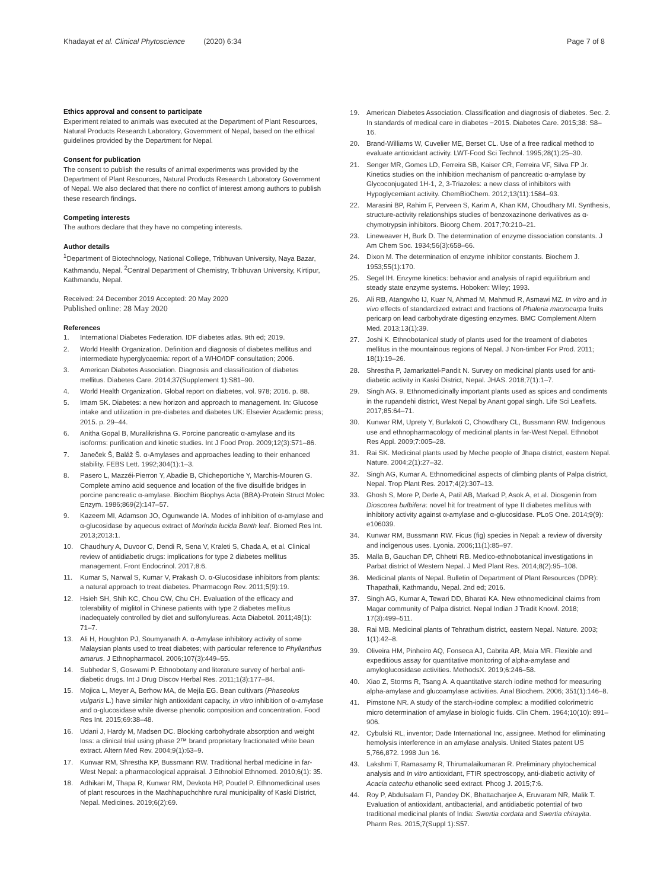Khadayat et al. Clinical Phytoscience (2020) 6:34
Page 7 of 8
Ethics approval and consent to participate
Experiment related to animals was executed at the Department of Plant Resources, Natural Products Research Laboratory, Government of Nepal, based on the ethical guidelines provided by the Department for Nepal.
Consent for publication
The consent to publish the results of animal experiments was provided by the Department of Plant Resources, Natural Products Research Laboratory Government of Nepal. We also declared that there no conflict of interest among authors to publish these research findings.
Competing interests
The authors declare that they have no competing interests.
Author details
<sup>1</sup> Department of Biotechnology, National College, Tribhuvan University, Naya Bazar, Kathmandu, Nepal. <sup>2</sup>Central Department of Chemistry, Tribhuvan University, Kirtipur, Kathmandu, Nepal.
Received: 24 December 2019 Accepted: 20 May 2020
Published online: 28 May 2020
References
1. International Diabetes Federation. IDF diabetes atlas. 9th ed; 2019.
2. World Health Organization. Definition and diagnosis of diabetes mellitus and intermediate hyperglycaemia: report of a WHO/IDF consultation; 2006.
3. American Diabetes Association. Diagnosis and classification of diabetes mellitus. Diabetes Care. 2014;37(Supplement 1):S81–90.
4. World Health Organization. Global report on diabetes, vol. 978; 2016. p. 88.
5. Imam SK. Diabetes: a new horizon and approach to management. In: Glucose intake and utilization in pre-diabetes and diabetes UK: Elsevier Academic press; 2015. p. 29–44.
6. Anitha Gopal B, Muralikrishna G. Porcine pancreatic α-amylase and its isoforms: purification and kinetic studies. Int J Food Prop. 2009;12(3):571–86.
7. Janeček Š, Baláž Š. α-Amylases and approaches leading to their enhanced stability. FEBS Lett. 1992;304(1):1–3.
8. Pasero L, Mazzéi-Pierron Y, Abadie B, Chicheportiche Y, Marchis-Mouren G. Complete amino acid sequence and location of the five disulfide bridges in porcine pancreatic α-amylase. Biochim Biophys Acta (BBA)-Protein Struct Molec Enzym. 1986;869(2):147–57.
9. Kazeem MI, Adamson JO, Ogunwande IA. Modes of inhibition of α-amylase and α-glucosidase by aqueous extract of Morinda lucida Benth leaf. Biomed Res Int. 2013;2013:1.
10. Chaudhury A, Duvoor C, Dendi R, Sena V, Kraleti S, Chada A, et al. Clinical review of antidiabetic drugs: implications for type 2 diabetes mellitus management. Front Endocrinol. 2017;8:6.
11. Kumar S, Narwal S, Kumar V, Prakash O. α-Glucosidase inhibitors from plants: a natural approach to treat diabetes. Pharmacogn Rev. 2011;5(9):19.
12. Hsieh SH, Shih KC, Chou CW, Chu CH. Evaluation of the efficacy and tolerability of miglitol in Chinese patients with type 2 diabetes mellitus inadequately controlled by diet and sulfonylureas. Acta Diabetol. 2011;48(1): 71–7.
13. Ali H, Houghton PJ, Soumyanath A. α-Amylase inhibitory activity of some Malaysian plants used to treat diabetes; with particular reference to Phyllanthus amarus. J Ethnopharmacol. 2006;107(3):449–55.
14. Subhedar S, Goswami P. Ethnobotany and literature survey of herbal anti-diabetic drugs. Int J Drug Discov Herbal Res. 2011;1(3):177–84.
15. Mojica L, Meyer A, Berhow MA, de Mejía EG. Bean cultivars (Phaseolus vulgaris L.) have similar high antioxidant capacity, in vitro inhibition of α-amylase and α-glucosidase while diverse phenolic composition and concentration. Food Res Int. 2015;69:38–48.
16. Udani J, Hardy M, Madsen DC. Blocking carbohydrate absorption and weight loss: a clinical trial using phase 2™ brand proprietary fractionated white bean extract. Altern Med Rev. 2004;9(1):63–9.
17. Kunwar RM, Shrestha KP, Bussmann RW. Traditional herbal medicine in far-West Nepal: a pharmacological appraisal. J Ethnobiol Ethnomed. 2010;6(1): 35.
18. Adhikari M, Thapa R, Kunwar RM, Devkota HP, Poudel P. Ethnomedicinal uses of plant resources in the Machhapuchchhre rural municipality of Kaski District, Nepal. Medicines. 2019;6(2):69.
19. American Diabetes Association. Classification and diagnosis of diabetes. Sec. 2. In standards of medical care in diabetes −2015. Diabetes Care. 2015;38: S8–16.
20. Brand-Williams W, Cuvelier ME, Berset CL. Use of a free radical method to evaluate antioxidant activity. LWT-Food Sci Technol. 1995;28(1):25–30.
21. Senger MR, Gomes LD, Ferreira SB, Kaiser CR, Ferreira VF, Silva FP Jr. Kinetics studies on the inhibition mechanism of pancreatic α-amylase by Glycoconjugated 1H-1, 2, 3-Triazoles: a new class of inhibitors with Hypoglycemiant activity. ChemBioChem. 2012;13(11):1584–93.
22. Marasini BP, Rahim F, Perveen S, Karim A, Khan KM, Choudhary MI. Synthesis, structure-activity relationships studies of benzoxazinone derivatives as α-chymotrypsin inhibitors. Bioorg Chem. 2017;70:210–21.
23. Lineweaver H, Burk D. The determination of enzyme dissociation constants. J Am Chem Soc. 1934;56(3):658–66.
24. Dixon M. The determination of enzyme inhibitor constants. Biochem J. 1953;55(1):170.
25. Segel IH. Enzyme kinetics: behavior and analysis of rapid equilibrium and steady state enzyme systems. Hoboken: Wiley; 1993.
26. Ali RB, Atangwho IJ, Kuar N, Ahmad M, Mahmud R, Asmawi MZ. In vitro and in vivo effects of standardized extract and fractions of Phaleria macrocarpa fruits pericarp on lead carbohydrate digesting enzymes. BMC Complement Altern Med. 2013;13(1):39.
27. Joshi K. Ethnobotanical study of plants used for the treament of diabetes mellitus in the mountainous regions of Nepal. J Non-timber For Prod. 2011; 18(1):19–26.
28. Shrestha P, Jamarkattel-Pandit N. Survey on medicinal plants used for anti-diabetic activity in Kaski District, Nepal. JHAS. 2018;7(1):1–7.
29. Singh AG. 9. Ethnomedicinally important plants used as spices and condiments in the rupandehi district, West Nepal by Anant gopal singh. Life Sci Leaflets. 2017;85:64–71.
30. Kunwar RM, Uprety Y, Burlakoti C, Chowdhary CL, Bussmann RW. Indigenous use and ethnopharmacology of medicinal plants in far-West Nepal. Ethnobot Res Appl. 2009;7:005–28.
31. Rai SK. Medicinal plants used by Meche people of Jhapa district, eastern Nepal. Nature. 2004;2(1):27–32.
32. Singh AG, Kumar A. Ethnomedicinal aspects of climbing plants of Palpa district, Nepal. Trop Plant Res. 2017;4(2):307–13.
33. Ghosh S, More P, Derle A, Patil AB, Markad P, Asok A, et al. Diosgenin from Dioscorea bulbifera: novel hit for treatment of type II diabetes mellitus with inhibitory activity against α-amylase and α-glucosidase. PLoS One. 2014;9(9): e106039.
34. Kunwar RM, Bussmann RW. Ficus (fig) species in Nepal: a review of diversity and indigenous uses. Lyonia. 2006;11(1):85–97.
35. Malla B, Gauchan DP, Chhetri RB. Medico-ethnobotanical investigations in Parbat district of Western Nepal. J Med Plant Res. 2014;8(2):95–108.
36. Medicinal plants of Nepal. Bulletin of Department of Plant Resources (DPR): Thapathali, Kathmandu, Nepal. 2nd ed; 2016.
37. Singh AG, Kumar A, Tewari DD, Bharati KA. New ethnomedicinal claims from Magar community of Palpa district. Nepal Indian J Tradit Knowl. 2018; 17(3):499–511.
38. Rai MB. Medicinal plants of Tehrathum district, eastern Nepal. Nature. 2003; 1(1):42–8.
39. Oliveira HM, Pinheiro AQ, Fonseca AJ, Cabrita AR, Maia MR. Flexible and expeditious assay for quantitative monitoring of alpha-amylase and amyloglucosidase activities. MethodsX. 2019;6:246–58.
40. Xiao Z, Storms R, Tsang A. A quantitative starch iodine method for measuring alpha-amylase and glucoamylase activities. Anal Biochem. 2006; 351(1):146–8.
41. Pimstone NR. A study of the starch-iodine complex: a modified colorimetric micro determination of amylase in biologic fluids. Clin Chem. 1964;10(10): 891–906.
42. Cybulski RL, inventor; Dade International Inc, assignee. Method for eliminating hemolysis interference in an amylase analysis. United States patent US 5,766,872. 1998 Jun 16.
43. Lakshmi T, Ramasamy R, Thirumalaikumaran R. Preliminary phytochemical analysis and In vitro antioxidant, FTIR spectroscopy, anti-diabetic activity of Acacia catechu ethanolic seed extract. Phcog J. 2015;7:6.
44. Roy P, Abdulsalam FI, Pandey DK, Bhattacharjee A, Eruvaram NR, Malik T. Evaluation of antioxidant, antibacterial, and antidiabetic potential of two traditional medicinal plants of India: Swertia cordata and Swertia chirayita. Pharm Res. 2015;7(Suppl 1):S57.